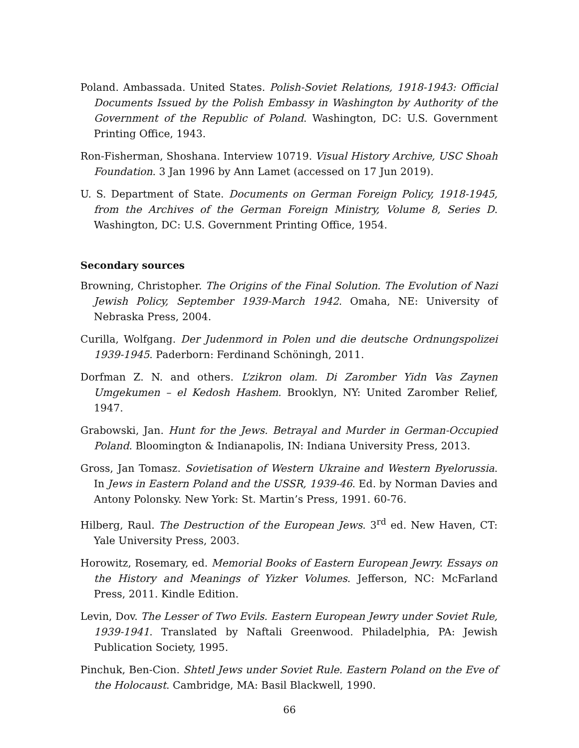Poland. Ambassada. United States. Polish-Soviet Relations, 1918-1943: Official Documents Issued by the Polish Embassy in Washington by Authority of the Government of the Republic of Poland. Washington, DC: U.S. Government Printing Office, 1943.
Ron-Fisherman, Shoshana. Interview 10719. Visual History Archive, USC Shoah Foundation. 3 Jan 1996 by Ann Lamet (accessed on 17 Jun 2019).
U. S. Department of State. Documents on German Foreign Policy, 1918-1945, from the Archives of the German Foreign Ministry, Volume 8, Series D. Washington, DC: U.S. Government Printing Office, 1954.
Secondary sources
Browning, Christopher. The Origins of the Final Solution. The Evolution of Nazi Jewish Policy, September 1939-March 1942. Omaha, NE: University of Nebraska Press, 2004.
Curilla, Wolfgang. Der Judenmord in Polen und die deutsche Ordnungspolizei 1939-1945. Paderborn: Ferdinand Schöningh, 2011.
Dorfman Z. N. and others. L’zikron olam. Di Zaromber Yidn Vas Zaynen Umgekumen – el Kedosh Hashem. Brooklyn, NY: United Zaromber Relief, 1947.
Grabowski, Jan. Hunt for the Jews. Betrayal and Murder in German-Occupied Poland. Bloomington & Indianapolis, IN: Indiana University Press, 2013.
Gross, Jan Tomasz. Sovietisation of Western Ukraine and Western Byelorussia. In Jews in Eastern Poland and the USSR, 1939-46. Ed. by Norman Davies and Antony Polonsky. New York: St. Martin’s Press, 1991. 60-76.
Hilberg, Raul. The Destruction of the European Jews. 3<sup>rd</sup> ed. New Haven, CT: Yale University Press, 2003.
Horowitz, Rosemary, ed. Memorial Books of Eastern European Jewry. Essays on the History and Meanings of Yizker Volumes. Jefferson, NC: McFarland Press, 2011. Kindle Edition.
Levin, Dov. The Lesser of Two Evils. Eastern European Jewry under Soviet Rule, 1939-1941. Translated by Naftali Greenwood. Philadelphia, PA: Jewish Publication Society, 1995.
Pinchuk, Ben-Cion. Shtetl Jews under Soviet Rule. Eastern Poland on the Eve of the Holocaust. Cambridge, MA: Basil Blackwell, 1990.
66